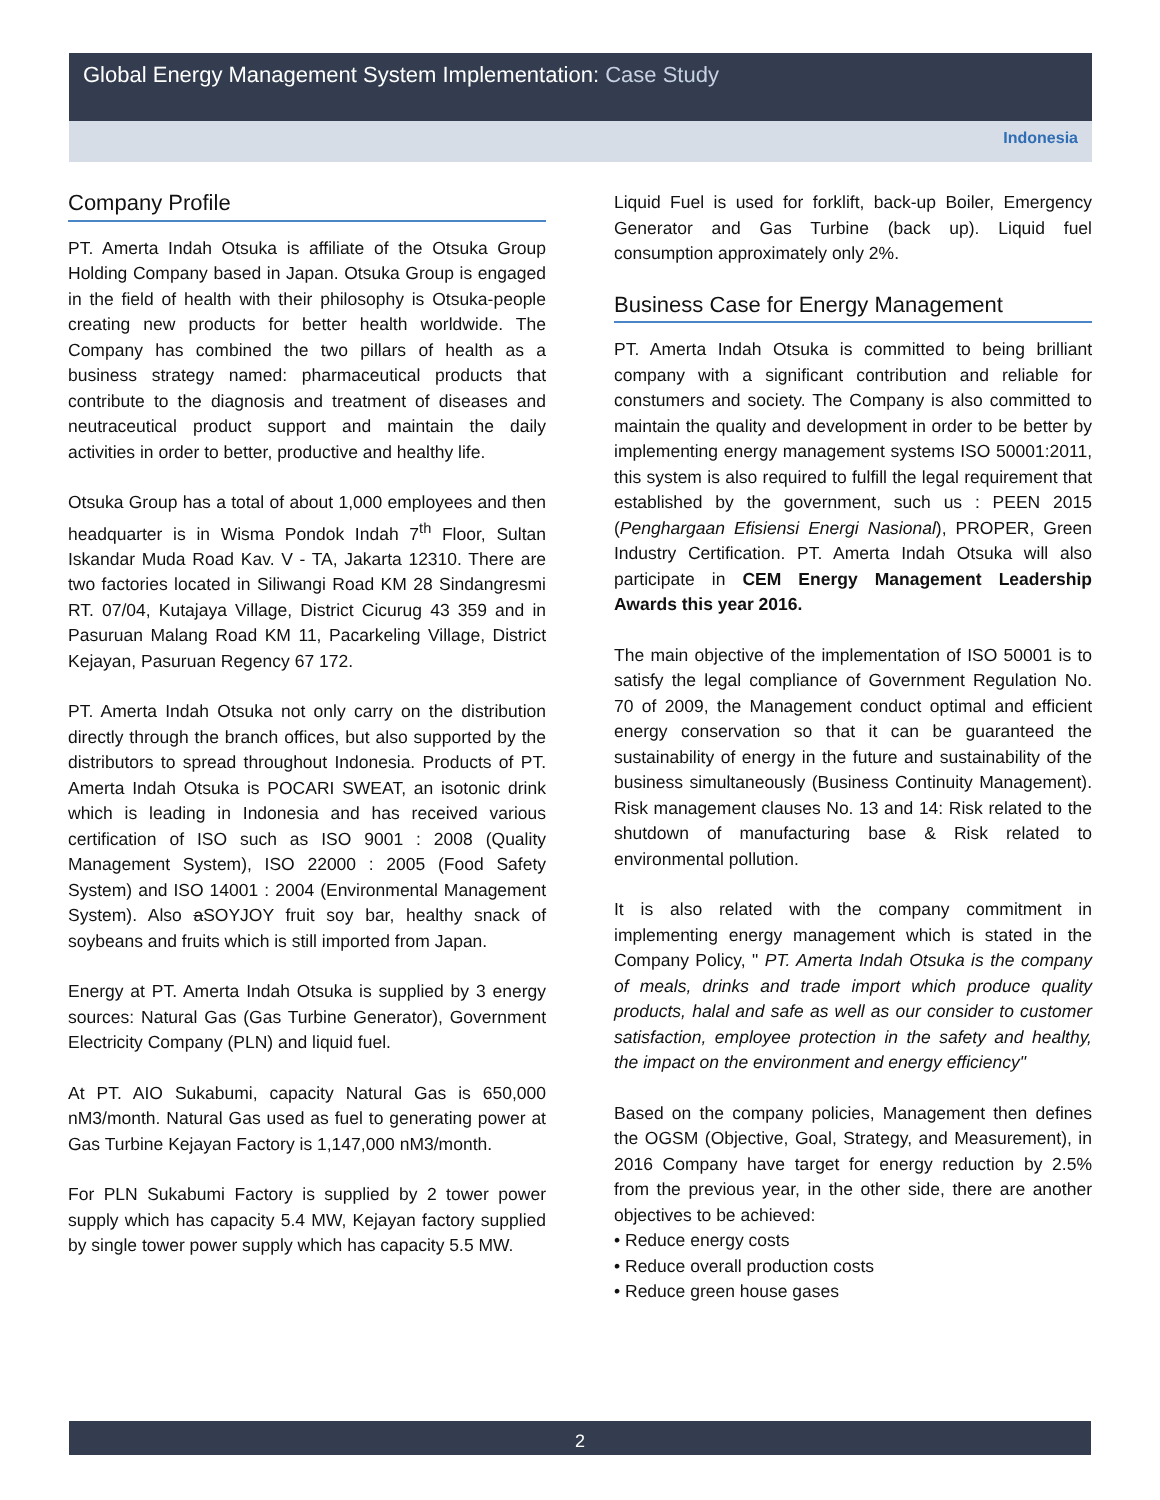Global Energy Management System Implementation: Case Study
Indonesia
Company Profile
PT. Amerta Indah Otsuka is affiliate of the Otsuka Group Holding Company based in Japan. Otsuka Group is engaged in the field of health with their philosophy is Otsuka-people creating new products for better health worldwide. The Company has combined the two pillars of health as a business strategy named: pharmaceutical products that contribute to the diagnosis and treatment of diseases and neutraceutical product support and maintain the daily activities in order to better, productive and healthy life.
Otsuka Group has a total of about 1,000 employees and then headquarter is in Wisma Pondok Indah 7<sup>th</sup> Floor, Sultan Iskandar Muda Road Kav. V - TA, Jakarta 12310. There are two factories located in Siliwangi Road KM 28 Sindangresmi RT. 07/04, Kutajaya Village, District Cicurug 43 359 and in Pasuruan Malang Road KM 11, Pacarkeling Village, District Kejayan, Pasuruan Regency 67 172.
PT. Amerta Indah Otsuka not only carry on the distribution directly through the branch offices, but also supported by the distributors to spread throughout Indonesia. Products of PT. Amerta Indah Otsuka is POCARI SWEAT, an isotonic drink which is leading in Indonesia and has received various certification of ISO such as ISO 9001 : 2008 (Quality Management System), ISO 22000 : 2005 (Food Safety System) and ISO 14001 : 2004 (Environmental Management System). Also aSOYJOY fruit soy bar, healthy snack of soybeans and fruits which is still imported from Japan.
Energy at PT. Amerta Indah Otsuka is supplied by 3 energy sources: Natural Gas (Gas Turbine Generator), Government Electricity Company (PLN) and liquid fuel.
At PT. AIO Sukabumi, capacity Natural Gas is 650,000 nM3/month. Natural Gas used as fuel to generating power at Gas Turbine Kejayan Factory is 1,147,000 nM3/month.
For PLN Sukabumi Factory is supplied by 2 tower power supply which has capacity 5.4 MW, Kejayan factory supplied by single tower power supply which has capacity 5.5 MW.
Liquid Fuel is used for forklift, back-up Boiler, Emergency Generator and Gas Turbine (back up). Liquid fuel consumption approximately only 2%.
Business Case for Energy Management
PT. Amerta Indah Otsuka is committed to being brilliant company with a significant contribution and reliable for constumers and society. The Company is also committed to maintain the quality and development in order to be better by implementing energy management systems ISO 50001:2011, this system is also required to fulfill the legal requirement that established by the government, such us : PEEN 2015 (Penghargaan Efisiensi Energi Nasional), PROPER, Green Industry Certification. PT. Amerta Indah Otsuka will also participate in CEM Energy Management Leadership Awards this year 2016.
The main objective of the implementation of ISO 50001 is to satisfy the legal compliance of Government Regulation No. 70 of 2009, the Management conduct optimal and efficient energy conservation so that it can be guaranteed the sustainability of energy in the future and sustainability of the business simultaneously (Business Continuity Management). Risk management clauses No. 13 and 14: Risk related to the shutdown of manufacturing base & Risk related to environmental pollution.
It is also related with the company commitment in implementing energy management which is stated in the Company Policy, " PT. Amerta Indah Otsuka is the company of meals, drinks and trade import which produce quality products, halal and safe as well as our consider to customer satisfaction, employee protection in the safety and healthy, the impact on the environment and energy efficiency"
Based on the company policies, Management then defines the OGSM (Objective, Goal, Strategy, and Measurement), in 2016 Company have target for energy reduction by 2.5% from the previous year, in the other side, there are another objectives to be achieved:
• Reduce energy costs
• Reduce overall production costs
• Reduce green house gases
2